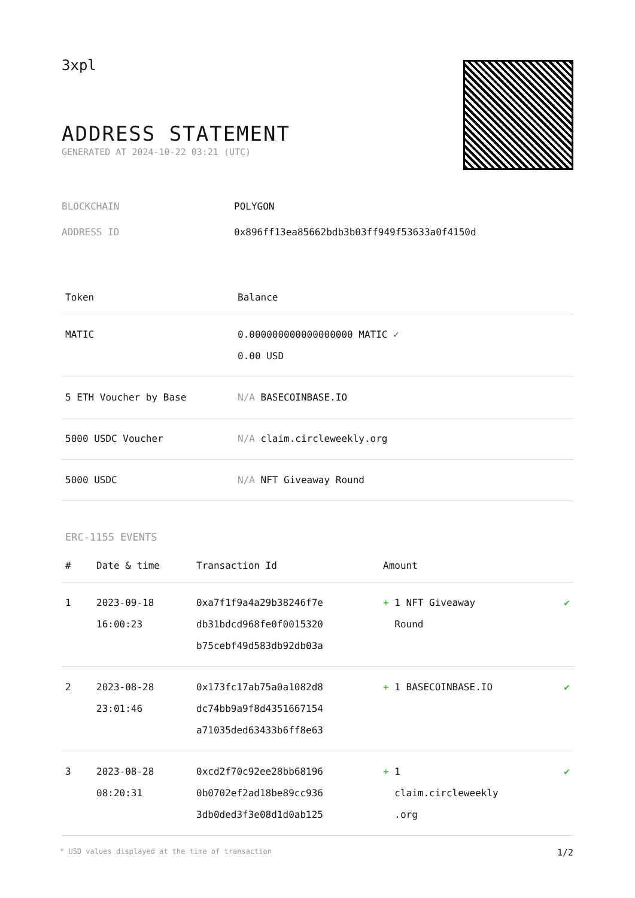3xpl
ADDRESS STATEMENT
GENERATED AT 2024-10-22 03:21 (UTC)
| BLOCKCHAIN | POLYGON |
| ADDRESS ID | 0x896ff13ea85662bdb3b03ff949f53633a0f4150d |
| Token | Balance |
| --- | --- |
| MATIC | 0.000000000000000000 MATIC ✓ 0.00 USD |
| 5 ETH Voucher by Base | N/A BASECOINBASE.IO |
| 5000 USDC Voucher | N/A claim.circleweekly.org |
| 5000 USDC | N/A NFT Giveaway Round |
ERC-1155 EVENTS
| # | Date & time | Transaction Id | Amount | |
| --- | --- | --- | --- | --- |
| 1 | 2023-09-18 16:00:23 | 0xa7f1f9a4a29b38246f7e db31bdcd968fe0f0015320 b75cebf49d583db92db03a | + 1 NFT Giveaway Round | ✔ |
| 2 | 2023-08-28 23:01:46 | 0x173fc17ab75a0a1082d8 dc74bb9a9f8d4351667154 a71035ded63433b6ff8e63 | + 1 BASECOINBASE.IO | ✔ |
| 3 | 2023-08-28 08:20:31 | 0xcd2f70c92ee28bb68196 0b0702ef2ad18be89cc936 3db0ded3f3e08d1d0ab125 | + 1 claim.circleweekly .org | ✔ |
* USD values displayed at the time of transaction 1/2